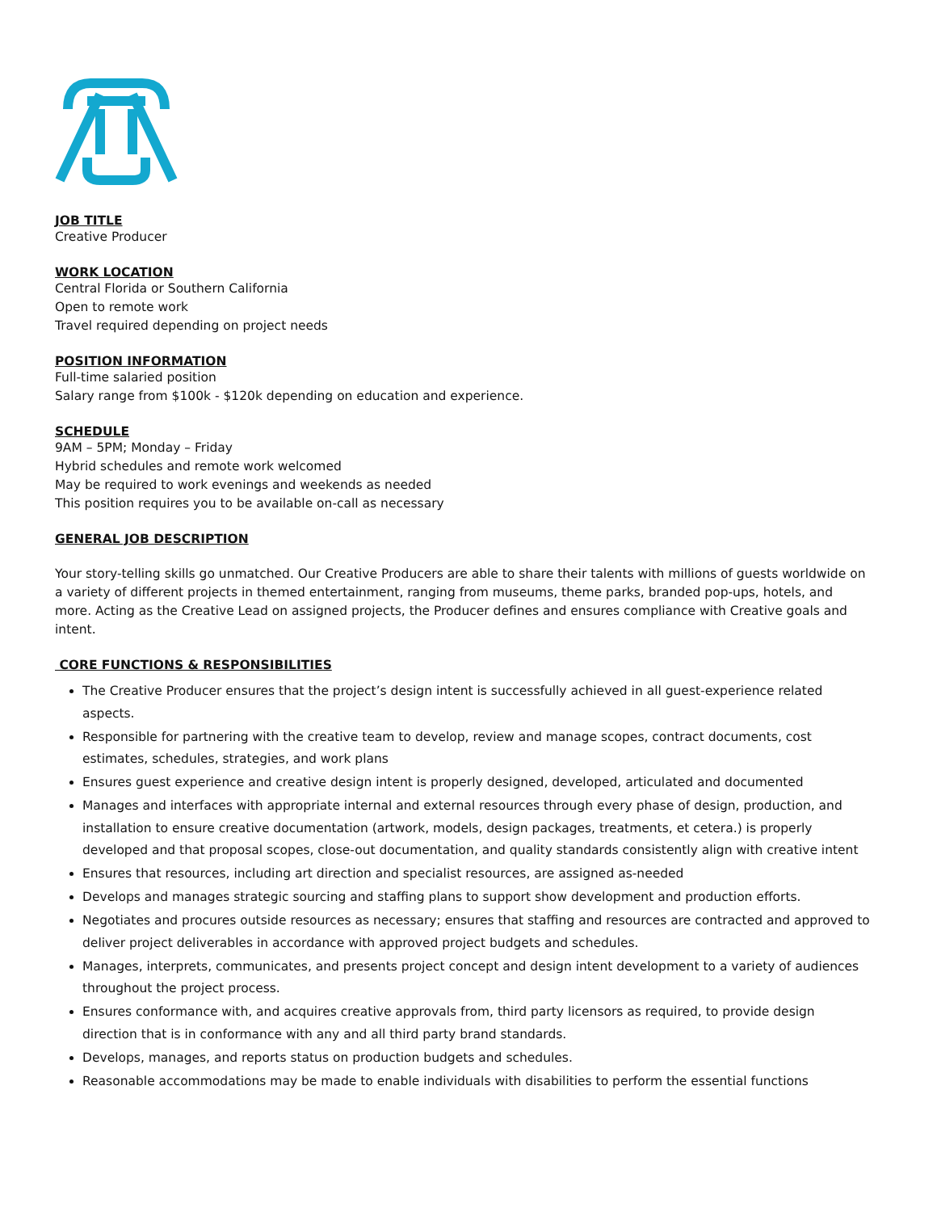JOB TITLE
Creative Producer
WORK LOCATION
Central Florida or Southern California
Open to remote work
Travel required depending on project needs
POSITION INFORMATION
Full-time salaried position
Salary range from $100k - $120k depending on education and experience.
SCHEDULE
9AM – 5PM; Monday – Friday
Hybrid schedules and remote work welcomed
May be required to work evenings and weekends as needed
This position requires you to be available on-call as necessary
GENERAL JOB DESCRIPTION
Your story-telling skills go unmatched. Our Creative Producers are able to share their talents with millions of guests worldwide on a variety of different projects in themed entertainment, ranging from museums, theme parks, branded pop-ups, hotels, and more. Acting as the Creative Lead on assigned projects, the Producer defines and ensures compliance with Creative goals and intent.
CORE FUNCTIONS & RESPONSIBILITIES
The Creative Producer ensures that the project’s design intent is successfully achieved in all guest-experience related aspects.
Responsible for partnering with the creative team to develop, review and manage scopes, contract documents, cost estimates, schedules, strategies, and work plans
Ensures guest experience and creative design intent is properly designed, developed, articulated and documented
Manages and interfaces with appropriate internal and external resources through every phase of design, production, and installation to ensure creative documentation (artwork, models, design packages, treatments, et cetera.) is properly developed and that proposal scopes, close-out documentation, and quality standards consistently align with creative intent
Ensures that resources, including art direction and specialist resources, are assigned as-needed
Develops and manages strategic sourcing and staffing plans to support show development and production efforts.
Negotiates and procures outside resources as necessary; ensures that staffing and resources are contracted and approved to deliver project deliverables in accordance with approved project budgets and schedules.
Manages, interprets, communicates, and presents project concept and design intent development to a variety of audiences throughout the project process.
Ensures conformance with, and acquires creative approvals from, third party licensors as required, to provide design direction that is in conformance with any and all third party brand standards.
Develops, manages, and reports status on production budgets and schedules.
Reasonable accommodations may be made to enable individuals with disabilities to perform the essential functions